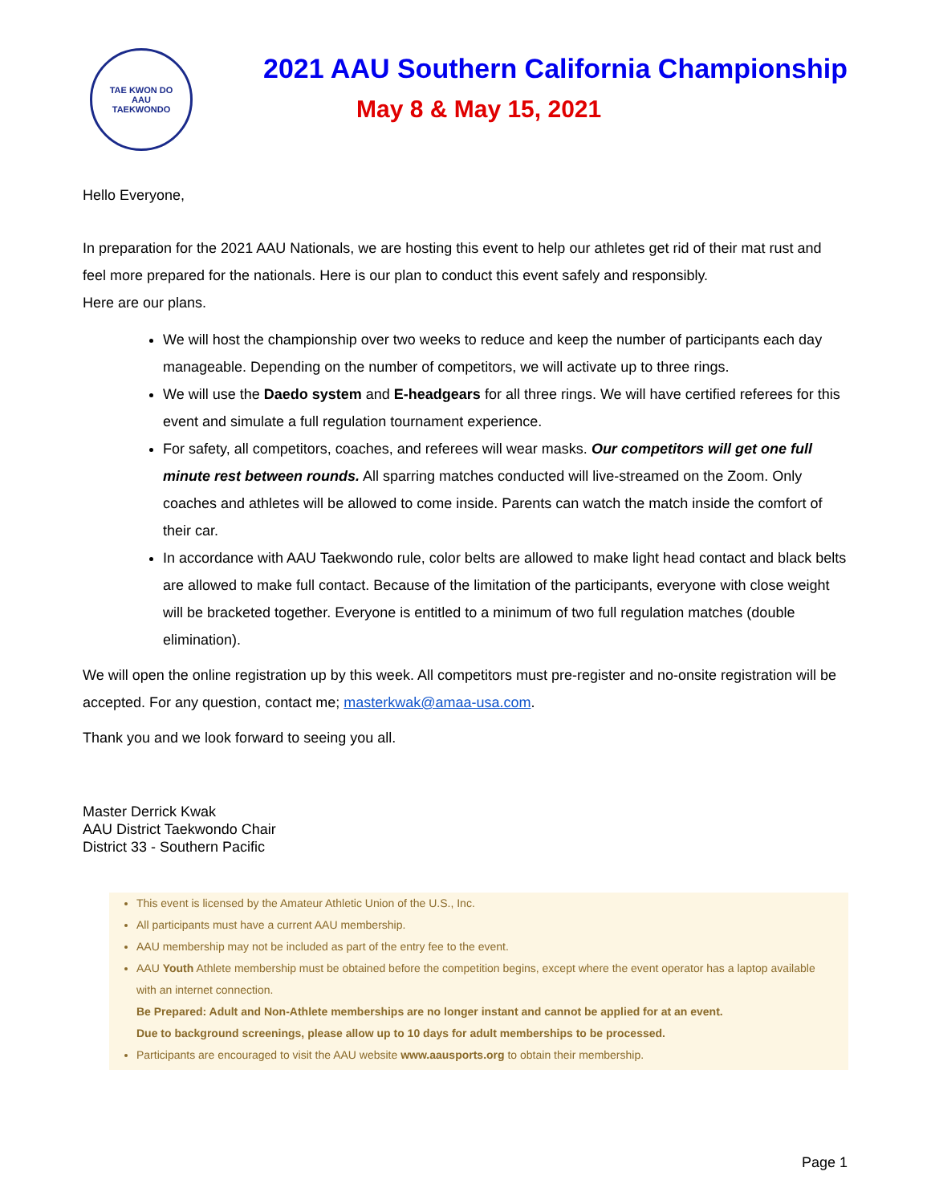TAE KWON DO
AAU
TAEKWONDO
2021 AAU Southern California Championship
May 8 & May 15, 2021
Hello Everyone,
In preparation for the 2021 AAU Nationals, we are hosting this event to help our athletes get rid of their mat rust and feel more prepared for the nationals. Here is our plan to conduct this event safely and responsibly.
Here are our plans.
We will host the championship over two weeks to reduce and keep the number of participants each day manageable. Depending on the number of competitors, we will activate up to three rings.
We will use the Daedo system and E-headgears for all three rings. We will have certified referees for this event and simulate a full regulation tournament experience.
For safety, all competitors, coaches, and referees will wear masks. Our competitors will get one full minute rest between rounds. All sparring matches conducted will live-streamed on the Zoom. Only coaches and athletes will be allowed to come inside. Parents can watch the match inside the comfort of their car.
In accordance with AAU Taekwondo rule, color belts are allowed to make light head contact and black belts are allowed to make full contact. Because of the limitation of the participants, everyone with close weight will be bracketed together. Everyone is entitled to a minimum of two full regulation matches (double elimination).
We will open the online registration up by this week. All competitors must pre-register and no-onsite registration will be accepted. For any question, contact me; masterkwak@amaa-usa.com.
Thank you and we look forward to seeing you all.
Master Derrick Kwak
AAU District Taekwondo Chair
District 33 - Southern Pacific
This event is licensed by the Amateur Athletic Union of the U.S., Inc.
All participants must have a current AAU membership.
AAU membership may not be included as part of the entry fee to the event.
AAU Youth Athlete membership must be obtained before the competition begins, except where the event operator has a laptop available with an internet connection.
Be Prepared: Adult and Non-Athlete memberships are no longer instant and cannot be applied for at an event.
Due to background screenings, please allow up to 10 days for adult memberships to be processed.
Participants are encouraged to visit the AAU website www.aausports.org to obtain their membership.
Page 1